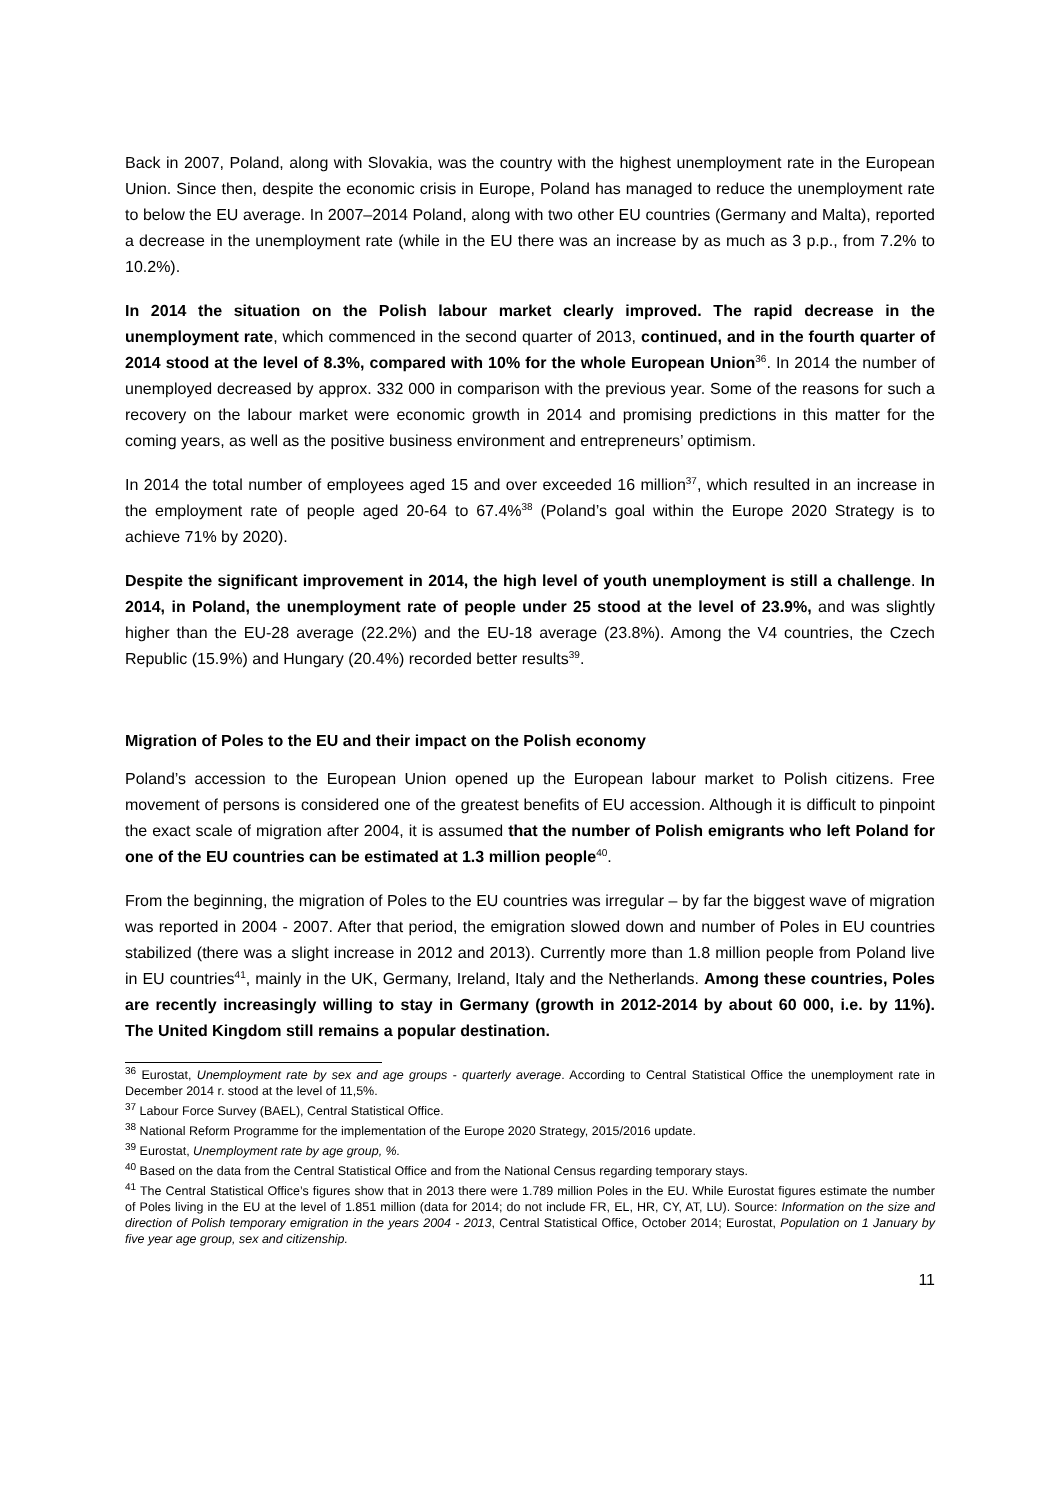Back in 2007, Poland, along with Slovakia, was the country with the highest unemployment rate in the European Union. Since then, despite the economic crisis in Europe, Poland has managed to reduce the unemployment rate to below the EU average. In 2007–2014 Poland, along with two other EU countries (Germany and Malta), reported a decrease in the unemployment rate (while in the EU there was an increase by as much as 3 p.p., from 7.2% to 10.2%).
In 2014 the situation on the Polish labour market clearly improved. The rapid decrease in the unemployment rate, which commenced in the second quarter of 2013, continued, and in the fourth quarter of 2014 stood at the level of 8.3%, compared with 10% for the whole European Union<sup>36</sup>. In 2014 the number of unemployed decreased by approx. 332 000 in comparison with the previous year. Some of the reasons for such a recovery on the labour market were economic growth in 2014 and promising predictions in this matter for the coming years, as well as the positive business environment and entrepreneurs’ optimism.
In 2014 the total number of employees aged 15 and over exceeded 16 million<sup>37</sup>, which resulted in an increase in the employment rate of people aged 20-64 to 67.4%<sup>38</sup> (Poland’s goal within the Europe 2020 Strategy is to achieve 71% by 2020).
Despite the significant improvement in 2014, the high level of youth unemployment is still a challenge. In 2014, in Poland, the unemployment rate of people under 25 stood at the level of 23.9%, and was slightly higher than the EU-28 average (22.2%) and the EU-18 average (23.8%). Among the V4 countries, the Czech Republic (15.9%) and Hungary (20.4%) recorded better results<sup>39</sup>.
Migration of Poles to the EU and their impact on the Polish economy
Poland’s accession to the European Union opened up the European labour market to Polish citizens. Free movement of persons is considered one of the greatest benefits of EU accession. Although it is difficult to pinpoint the exact scale of migration after 2004, it is assumed that the number of Polish emigrants who left Poland for one of the EU countries can be estimated at 1.3 million people<sup>40</sup>.
From the beginning, the migration of Poles to the EU countries was irregular – by far the biggest wave of migration was reported in 2004 - 2007. After that period, the emigration slowed down and number of Poles in EU countries stabilized (there was a slight increase in 2012 and 2013). Currently more than 1.8 million people from Poland live in EU countries<sup>41</sup>, mainly in the UK, Germany, Ireland, Italy and the Netherlands. Among these countries, Poles are recently increasingly willing to stay in Germany (growth in 2012-2014 by about 60 000, i.e. by 11%). The United Kingdom still remains a popular destination.
<sup>36</sup> Eurostat, Unemployment rate by sex and age groups - quarterly average. According to Central Statistical Office the unemployment rate in December 2014 r. stood at the level of 11,5%.
<sup>37</sup> Labour Force Survey (BAEL), Central Statistical Office.
<sup>38</sup> National Reform Programme for the implementation of the Europe 2020 Strategy, 2015/2016 update.
<sup>39</sup> Eurostat, Unemployment rate by age group, %.
<sup>40</sup> Based on the data from the Central Statistical Office and from the National Census regarding temporary stays.
<sup>41</sup> The Central Statistical Office’s figures show that in 2013 there were 1.789 million Poles in the EU. While Eurostat figures estimate the number of Poles living in the EU at the level of 1.851 million (data for 2014; do not include FR, EL, HR, CY, AT, LU). Source: Information on the size and direction of Polish temporary emigration in the years 2004 - 2013, Central Statistical Office, October 2014; Eurostat, Population on 1 January by five year age group, sex and citizenship.
11